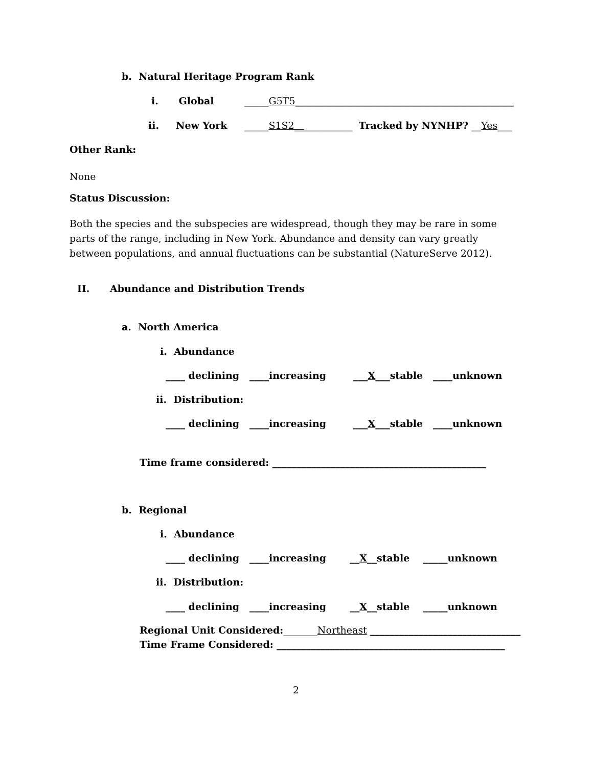b. Natural Heritage Program Rank
i. Global
_____G5T5_____________________________________________
ii. New York
_____S1S2____________ Tracked by NYNHP? __Yes___
Other Rank:
None
Status Discussion:
Both the species and the subspecies are widespread, though they may be rare in some parts of the range, including in New York. Abundance and density can vary greatly between populations, and annual fluctuations can be substantial (NatureServe 2012).
II. Abundance and Distribution Trends
a. North America
i. Abundance
____ declining ____increasing ___X___stable ____unknown
ii. Distribution:
____ declining ____increasing ___X___stable ____unknown
Time frame considered: ____________________________________________
b. Regional
i. Abundance
____ declining ____increasing __X__stable _____unknown
ii. Distribution:
____ declining ____increasing __X__stable _____unknown
Regional Unit Considered:_______Northeast _______________________________
Time Frame Considered: _______________________________________________
2